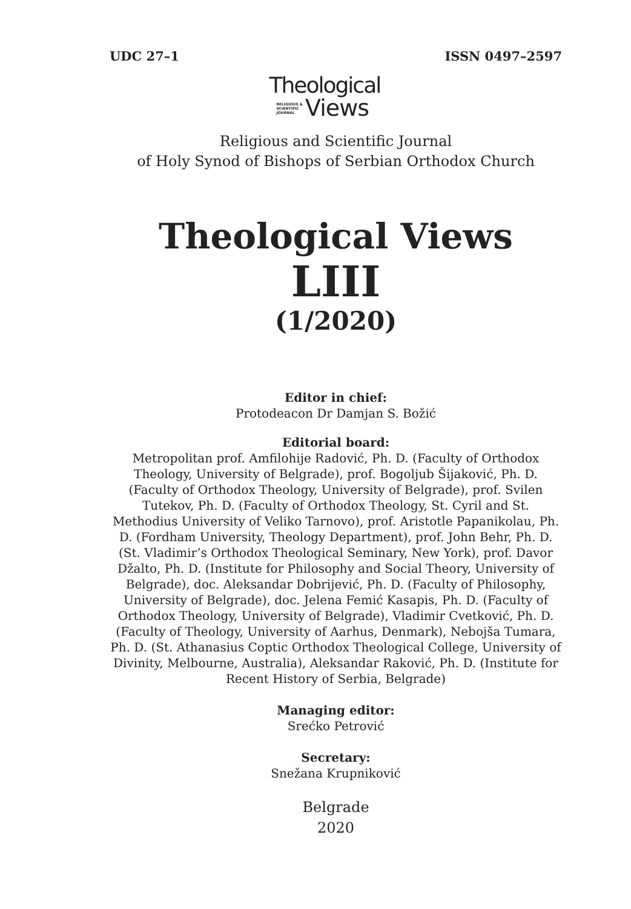UDC 27–1 ISSN 0497–2597
Theological
RELIGIOUS &
SCIENTIFIC
JOURNAL
Views
Religious and Scientific Journal
of Holy Synod of Bishops of Serbian Orthodox Church
Theological Views
LIII
(1/2020)
Editor in chief:
Protodeacon Dr Damjan S. Božić
Editorial board:
Metropolitan prof. Amfilohije Radović, Ph. D. (Faculty of Orthodox Theology, University of Belgrade), prof. Bogoljub Šijaković, Ph. D. (Faculty of Orthodox Theology, University of Belgrade), prof. Svilen Tutekov, Ph. D. (Faculty of Orthodox Theology, St. Cyril and St. Methodius University of Veliko Tarnovo), prof. Aristotle Papanikolau, Ph. D. (Fordham University, Theology Department), prof. John Behr, Ph. D. (St. Vladimir’s Orthodox Theological Seminary, New York), prof. Davor Džalto, Ph. D. (Institute for Philosophy and Social Theory, University of Belgrade), doc. Aleksandar Dobrijević, Ph. D. (Faculty of Philosophy, University of Belgrade), doc. Jelena Femić Kasapis, Ph. D. (Faculty of Orthodox Theology, University of Belgrade), Vladimir Cvetković, Ph. D. (Faculty of Theology, University of Aarhus, Denmark), Nebojša Tumara, Ph. D. (St. Athanasius Coptic Orthodox Theological College, University of Divinity, Melbourne, Australia), Aleksandar Raković, Ph. D. (Institute for Recent History of Serbia, Belgrade)
Managing editor:
Srećko Petrović
Secretary:
Snežana Krupniković
Belgrade
2020